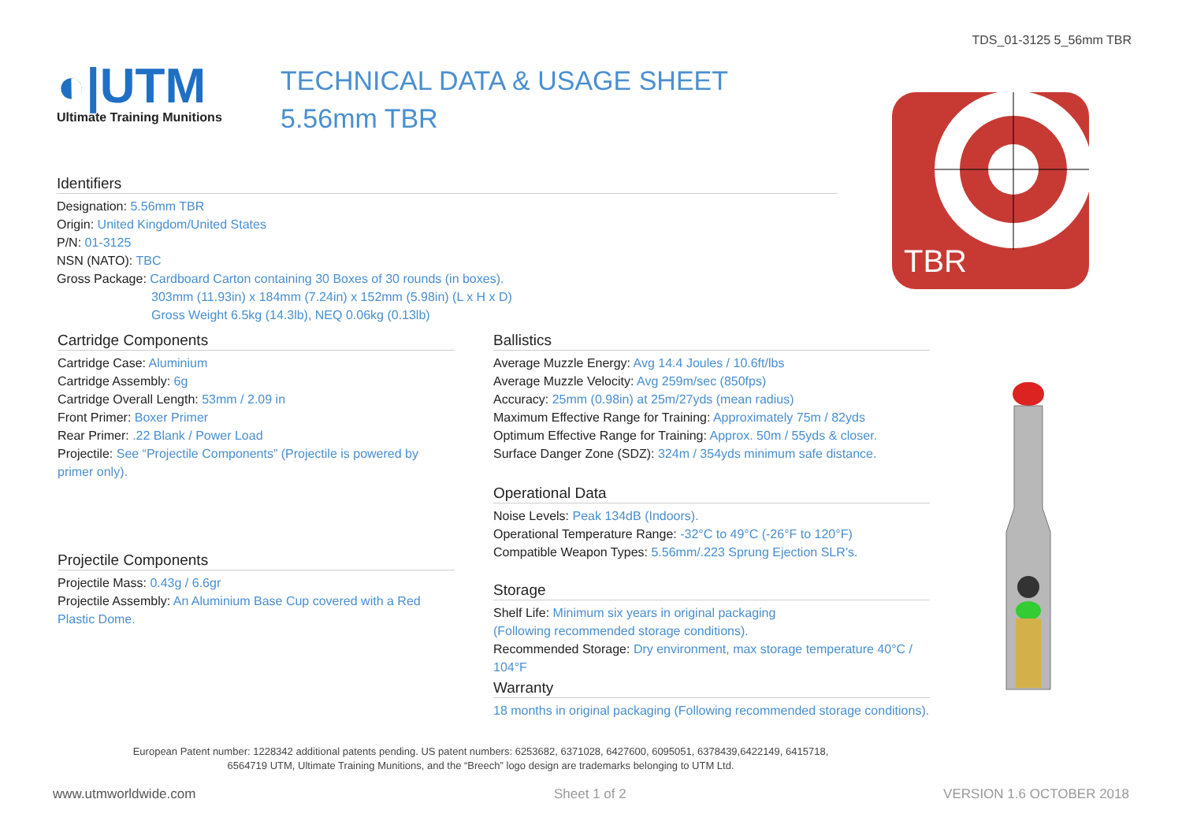TDS_01-3125 5_56mm TBR
◐|UTM
Ultimate Training Munitions
TECHNICAL DATA & USAGE SHEET
5.56mm TBR
TBR
Identifiers
Designation: 5.56mm TBR
Origin: United Kingdom/United States
P/N: 01-3125
NSN (NATO): TBC
Gross Package: Cardboard Carton containing 30 Boxes of 30 rounds (in boxes).
303mm (11.93in) x 184mm (7.24in) x 152mm (5.98in) (L x H x D)
Gross Weight 6.5kg (14.3lb), NEQ 0.06kg (0.13lb)
Cartridge Components
Cartridge Case: Aluminium
Cartridge Assembly: 6g
Cartridge Overall Length: 53mm / 2.09 in
Front Primer: Boxer Primer
Rear Primer: .22 Blank / Power Load
Projectile: See “Projectile Components” (Projectile is powered by primer only).
Projectile Components
Projectile Mass: 0.43g / 6.6gr
Projectile Assembly: An Aluminium Base Cup covered with a Red Plastic Dome.
Ballistics
Average Muzzle Energy: Avg 14.4 Joules / 10.6ft/lbs
Average Muzzle Velocity: Avg 259m/sec (850fps)
Accuracy: 25mm (0.98in) at 25m/27yds (mean radius)
Maximum Effective Range for Training: Approximately 75m / 82yds
Optimum Effective Range for Training: Approx. 50m / 55yds & closer.
Surface Danger Zone (SDZ): 324m / 354yds minimum safe distance.
Operational Data
Noise Levels: Peak 134dB (Indoors).
Operational Temperature Range: -32°C to 49°C (-26°F to 120°F)
Compatible Weapon Types: 5.56mm/.223 Sprung Ejection SLR’s.
Storage
Shelf Life: Minimum six years in original packaging
(Following recommended storage conditions).
Recommended Storage: Dry environment, max storage temperature 40°C / 104°F
Warranty
18 months in original packaging (Following recommended storage conditions).
European Patent number: 1228342 additional patents pending. US patent numbers: 6253682, 6371028, 6427600, 6095051, 6378439,6422149, 6415718, 6564719 UTM, Ultimate Training Munitions, and the “Breech” logo design are trademarks belonging to UTM Ltd.
www.utmworldwide.com Sheet 1 of 2 VERSION 1.6 OCTOBER 2018